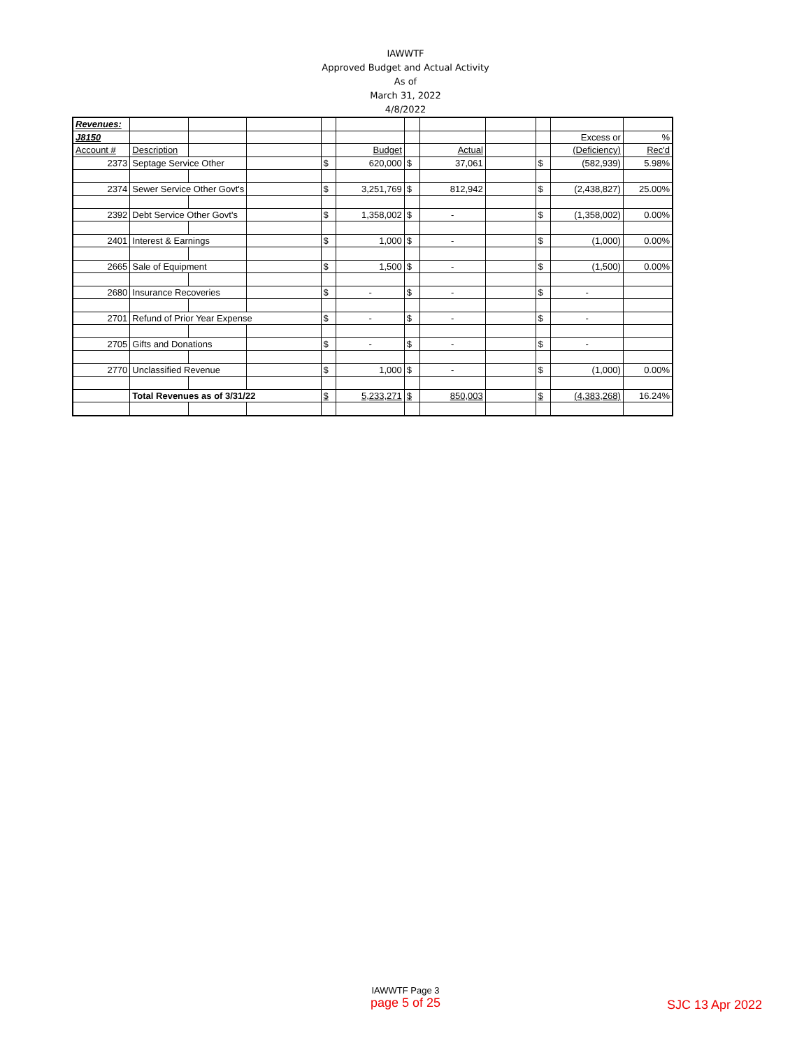IAWWTF
Approved Budget and Actual Activity
As of
March 31, 2022
4/8/2022
| Revenues: | | | | | | | | | | | |
| J8150 | | | | | | | | | | Excess or | % |
| Account # | Description | | | | Budget | | Actual | | | (Deficiency) | Rec'd |
| 2373 | Septage Service Other | | | $ | 620,000 | $ | 37,061 | | $ | (582,939) | 5.98% |
| 2374 | Sewer Service Other Govt's | | | $ | 3,251,769 | $ | 812,942 | | $ | (2,438,827) | 25.00% |
| 2392 | Debt Service Other Govt's | | | $ | 1,358,002 | $ | - | | $ | (1,358,002) | 0.00% |
| 2401 | Interest & Earnings | | | $ | 1,000 | $ | - | | $ | (1,000) | 0.00% |
| 2665 | Sale of Equipment | | | $ | 1,500 | $ | - | | $ | (1,500) | 0.00% |
| 2680 | Insurance Recoveries | | | $ | - | $ | - | | $ | - | |
| 2701 | Refund of Prior Year Expense | | | $ | - | $ | - | | $ | - | |
| 2705 | Gifts and Donations | | | $ | - | $ | - | | $ | - | |
| 2770 | Unclassified Revenue | | | $ | 1,000 | $ | - | | $ | (1,000) | 0.00% |
| | Total Revenues as of 3/31/22 | | | $ | 5,233,271 | $ | 850,003 | | $ | (4,383,268) | 16.24% |
IAWWTF Page 3
page 5 of 25
SJC 13 Apr 2022